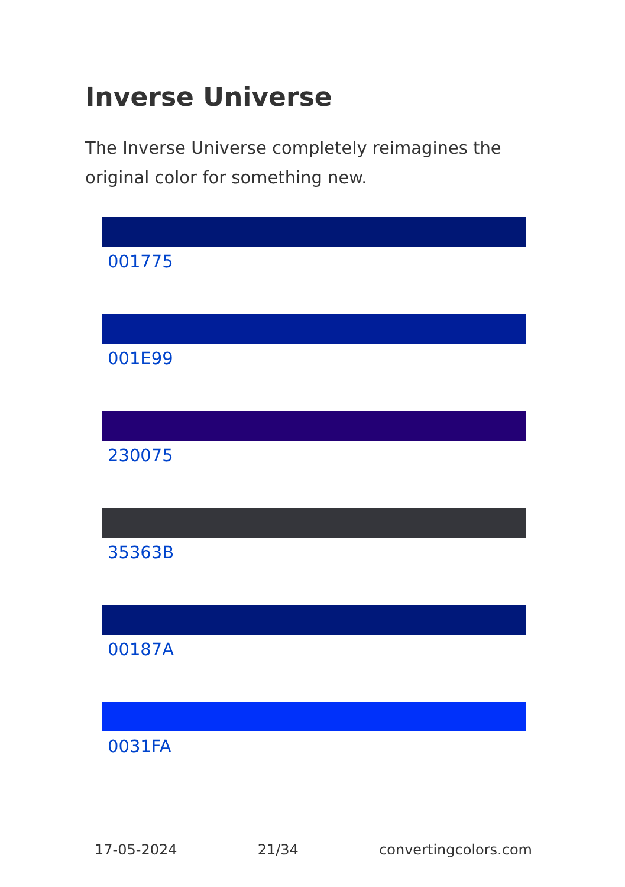Inverse Universe
The Inverse Universe completely reimagines the original color for something new.
001775
001E99
230075
35363B
00187A
0031FA
17-05-2024 21/34 convertingcolors.com